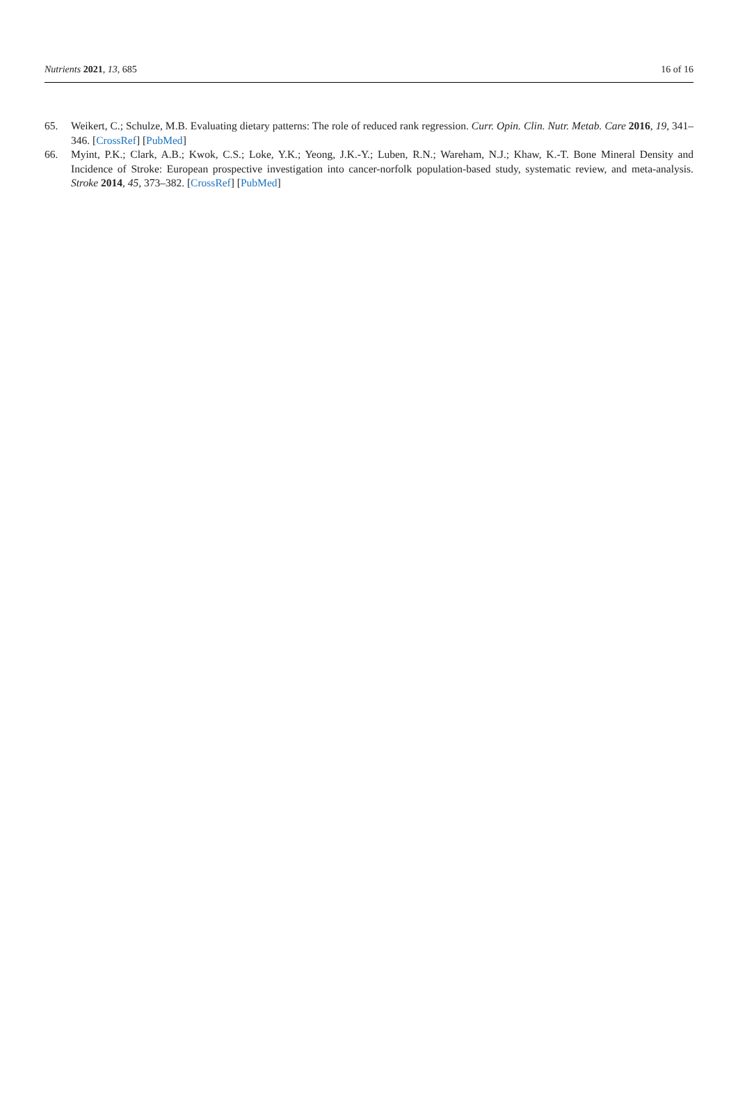Nutrients 2021, 13, 685 16 of 16
65. Weikert, C.; Schulze, M.B. Evaluating dietary patterns: The role of reduced rank regression. Curr. Opin. Clin. Nutr. Metab. Care 2016, 19, 341–346. [CrossRef] [PubMed]
66. Myint, P.K.; Clark, A.B.; Kwok, C.S.; Loke, Y.K.; Yeong, J.K.-Y.; Luben, R.N.; Wareham, N.J.; Khaw, K.-T. Bone Mineral Density and Incidence of Stroke: European prospective investigation into cancer-norfolk population-based study, systematic review, and meta-analysis. Stroke 2014, 45, 373–382. [CrossRef] [PubMed]